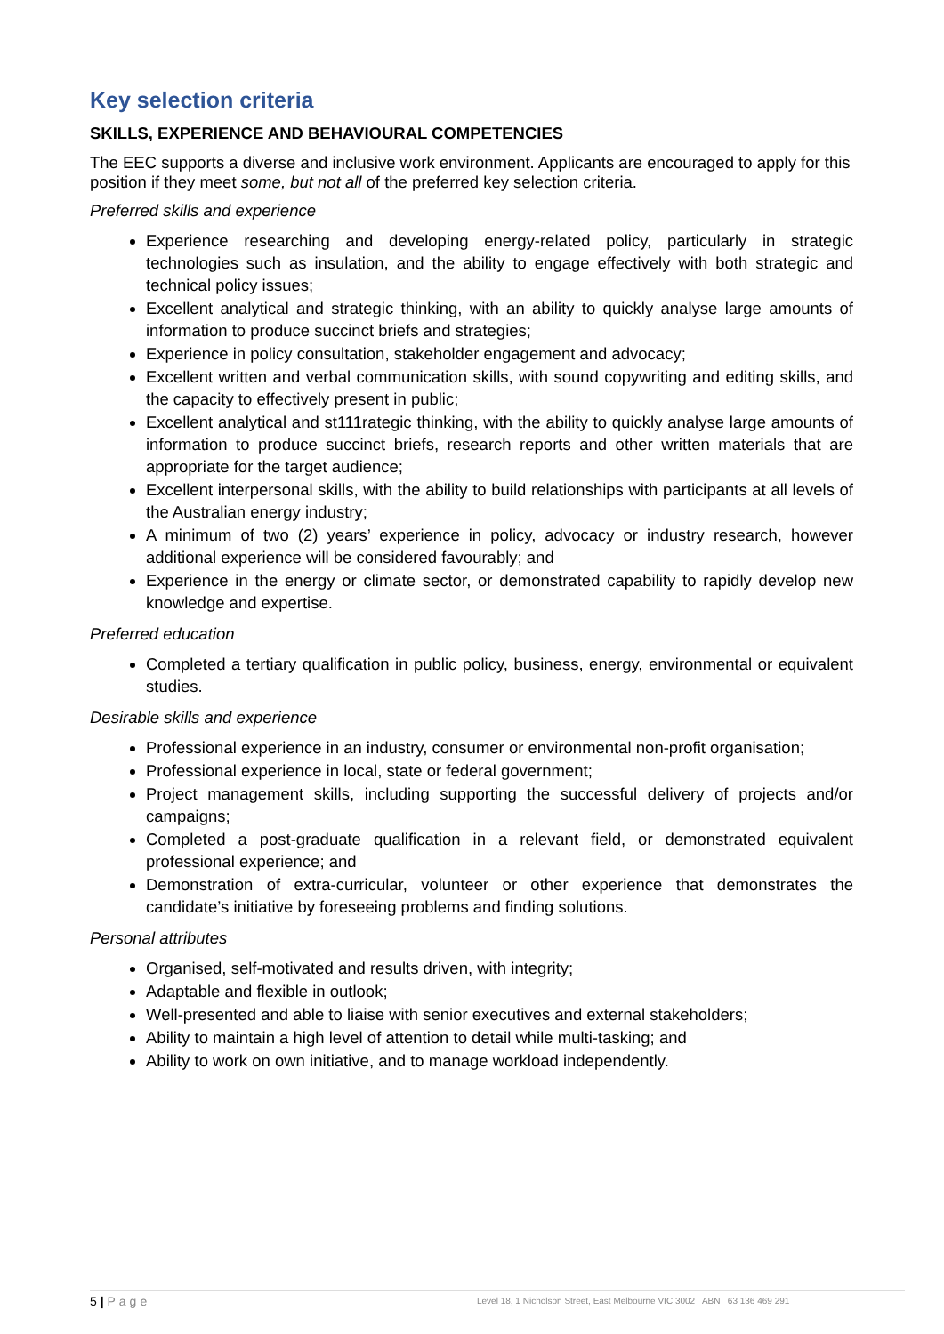Key selection criteria
SKILLS, EXPERIENCE AND BEHAVIOURAL COMPETENCIES
The EEC supports a diverse and inclusive work environment. Applicants are encouraged to apply for this position if they meet some, but not all of the preferred key selection criteria.
Preferred skills and experience
Experience researching and developing energy-related policy, particularly in strategic technologies such as insulation, and the ability to engage effectively with both strategic and technical policy issues;
Excellent analytical and strategic thinking, with an ability to quickly analyse large amounts of information to produce succinct briefs and strategies;
Experience in policy consultation, stakeholder engagement and advocacy;
Excellent written and verbal communication skills, with sound copywriting and editing skills, and the capacity to effectively present in public;
Excellent analytical and st111rategic thinking, with the ability to quickly analyse large amounts of information to produce succinct briefs, research reports and other written materials that are appropriate for the target audience;
Excellent interpersonal skills, with the ability to build relationships with participants at all levels of the Australian energy industry;
A minimum of two (2) years’ experience in policy, advocacy or industry research, however additional experience will be considered favourably; and
Experience in the energy or climate sector, or demonstrated capability to rapidly develop new knowledge and expertise.
Preferred education
Completed a tertiary qualification in public policy, business, energy, environmental or equivalent studies.
Desirable skills and experience
Professional experience in an industry, consumer or environmental non-profit organisation;
Professional experience in local, state or federal government;
Project management skills, including supporting the successful delivery of projects and/or campaigns;
Completed a post-graduate qualification in a relevant field, or demonstrated equivalent professional experience; and
Demonstration of extra-curricular, volunteer or other experience that demonstrates the candidate’s initiative by foreseeing problems and finding solutions.
Personal attributes
Organised, self-motivated and results driven, with integrity;
Adaptable and flexible in outlook;
Well-presented and able to liaise with senior executives and external stakeholders;
Ability to maintain a high level of attention to detail while multi-tasking; and
Ability to work on own initiative, and to manage workload independently.
5 | Page Level 18, 1 Nicholson Street, East Melbourne VIC 3002 ABN 63 136 469 291